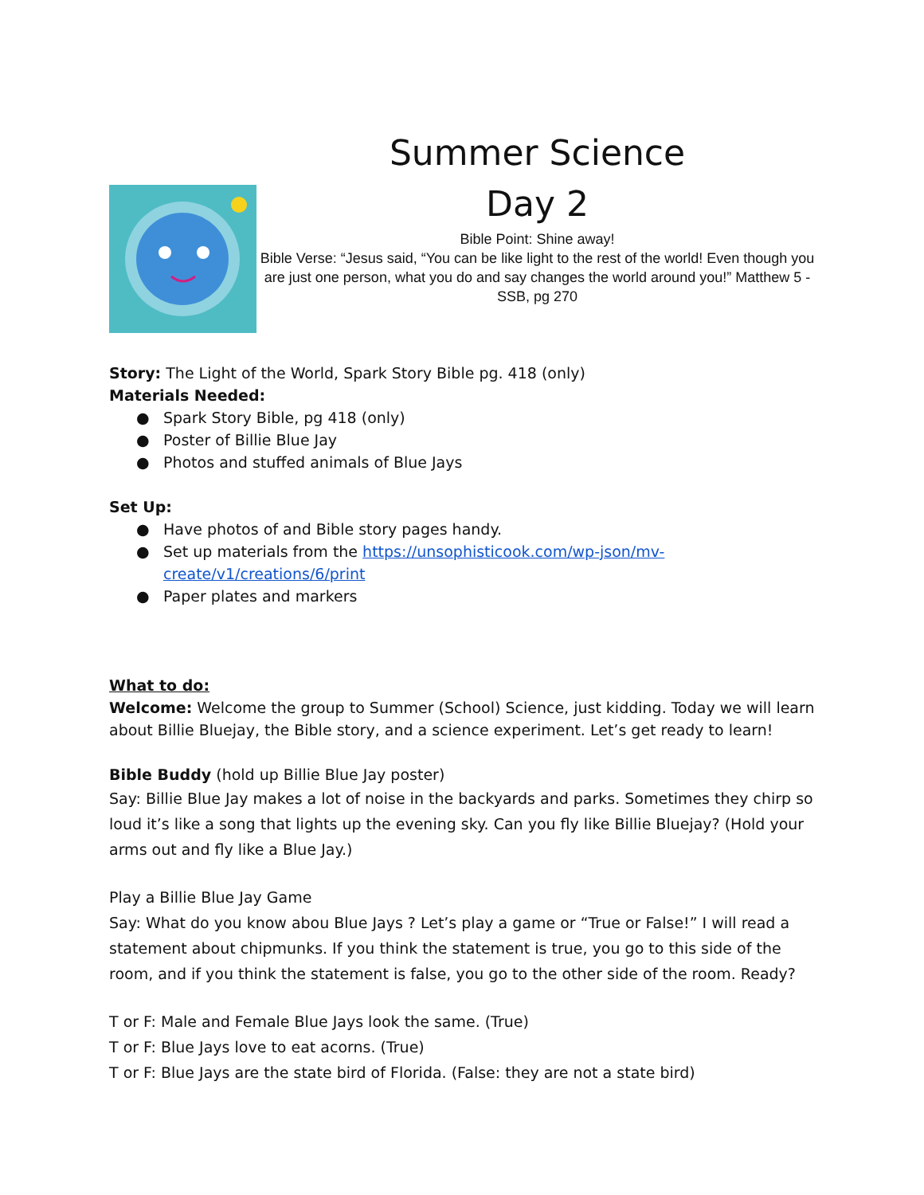Summer Science
Day 2
Bible Point: Shine away!
Bible Verse: “Jesus said, “You can be like light to the rest of the world! Even though you are just one person, what you do and say changes the world around you!” Matthew 5 - SSB, pg 270
Story: The Light of the World, Spark Story Bible pg. 418 (only)
Materials Needed:
● Spark Story Bible, pg 418 (only)
● Poster of Billie Blue Jay
● Photos and stuffed animals of Blue Jays
Set Up:
● Have photos of and Bible story pages handy.
● Set up materials from the https://unsophisticook.com/wp-json/mv-create/v1/creations/6/print
● Paper plates and markers
What to do:
Welcome: Welcome the group to Summer (School) Science, just kidding. Today we will learn about Billie Bluejay, the Bible story, and a science experiment. Let’s get ready to learn!
Bible Buddy (hold up Billie Blue Jay poster)
Say: Billie Blue Jay makes a lot of noise in the backyards and parks. Sometimes they chirp so loud it’s like a song that lights up the evening sky. Can you fly like Billie Bluejay? (Hold your arms out and fly like a Blue Jay.)
Play a Billie Blue Jay Game
Say: What do you know abou Blue Jays ? Let’s play a game or “True or False!” I will read a statement about chipmunks. If you think the statement is true, you go to this side of the room, and if you think the statement is false, you go to the other side of the room. Ready?
T or F: Male and Female Blue Jays look the same. (True)
T or F: Blue Jays love to eat acorns. (True)
T or F: Blue Jays are the state bird of Florida. (False: they are not a state bird)